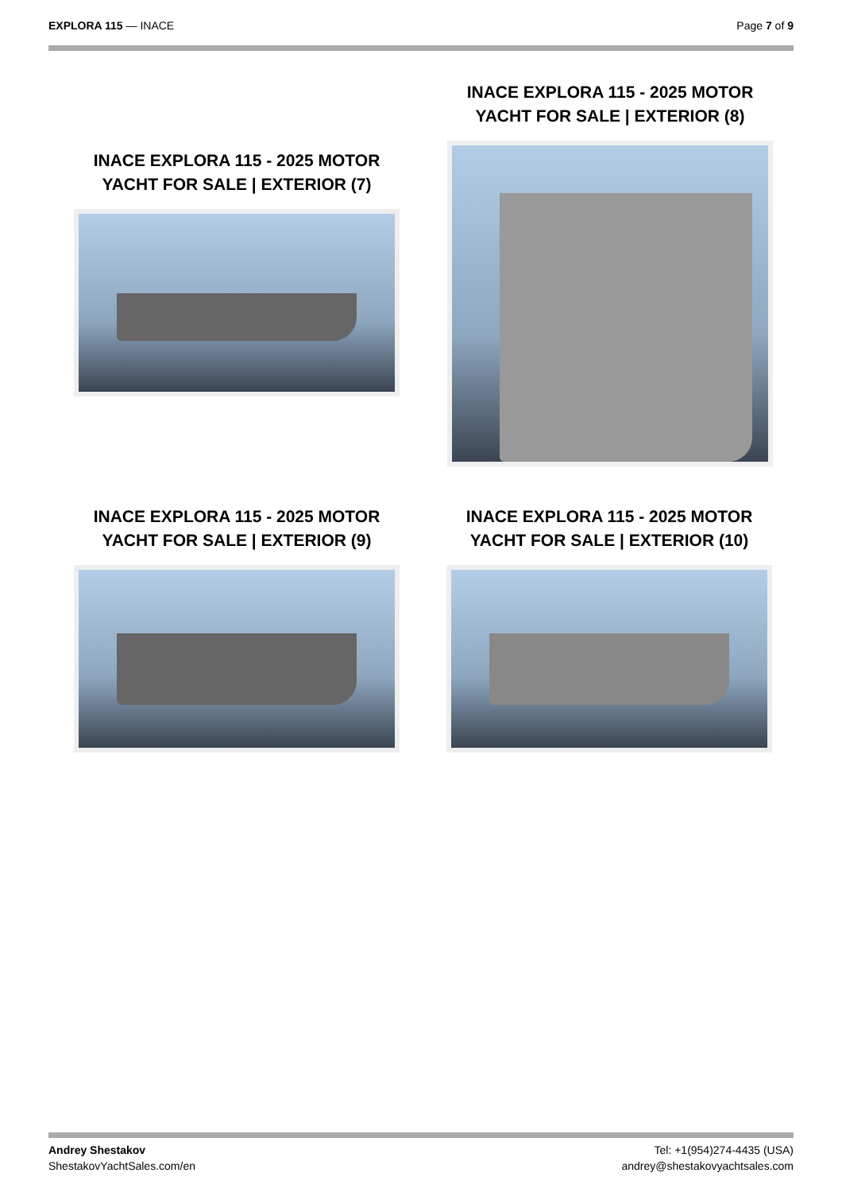EXPLORA 115 — INACE Page 7 of 9
INACE EXPLORA 115 - 2025 MOTOR YACHT FOR SALE | EXTERIOR (7)
INACE EXPLORA 115 - 2025 MOTOR YACHT FOR SALE | EXTERIOR (8)
INACE EXPLORA 115 - 2025 MOTOR YACHT FOR SALE | EXTERIOR (9)
INACE EXPLORA 115 - 2025 MOTOR YACHT FOR SALE | EXTERIOR (10)
Andrey Shestakov
ShestakovYachtSales.com/en
Tel: +1(954)274-4435 (USA)
andrey@shestakovyachtsales.com